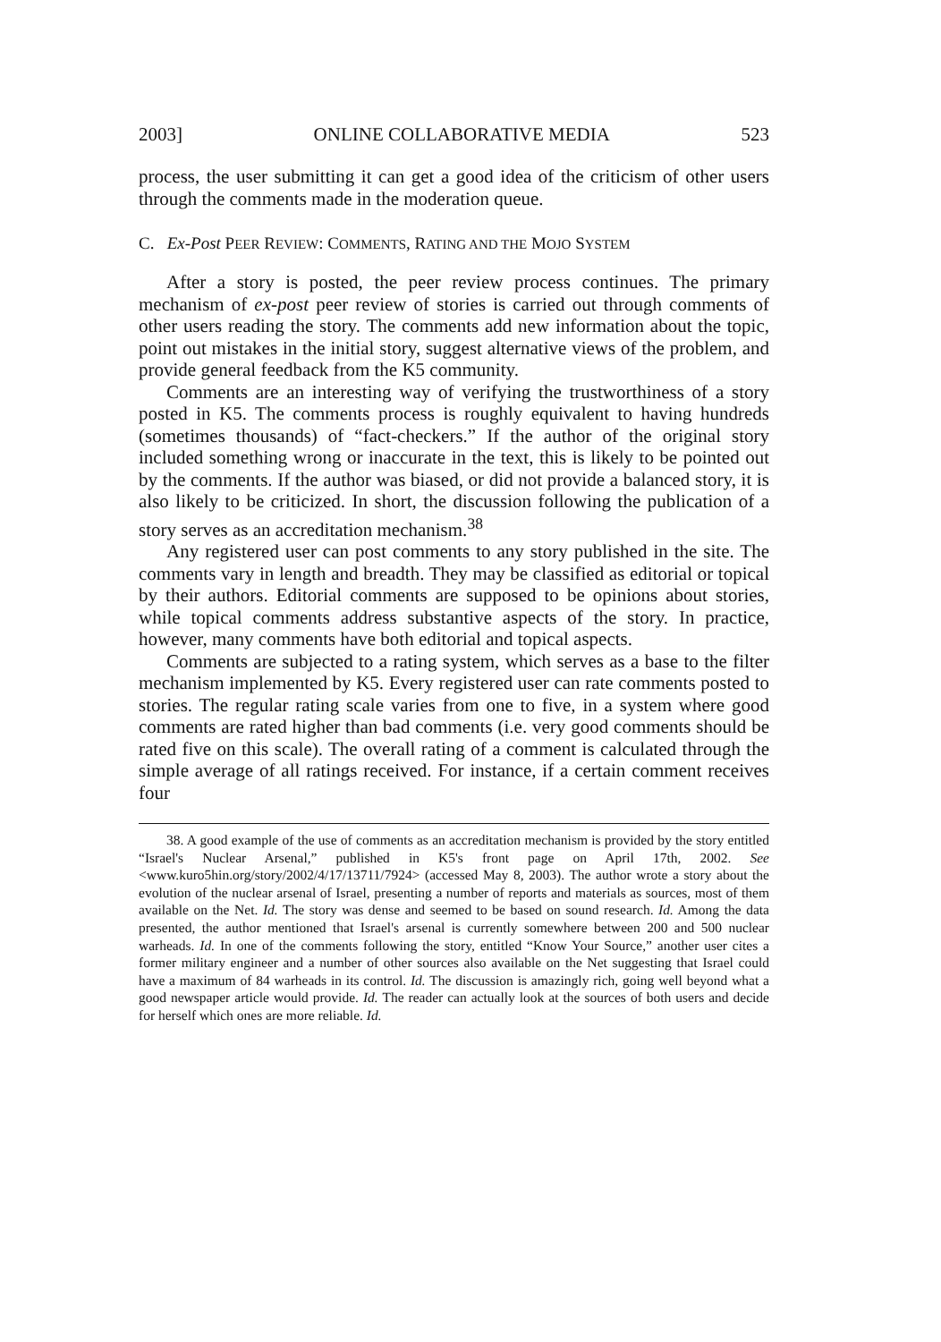2003] ONLINE COLLABORATIVE MEDIA 523
process, the user submitting it can get a good idea of the criticism of other users through the comments made in the moderation queue.
C. Ex-Post PEER REVIEW: COMMENTS, RATING AND THE MOJO SYSTEM
After a story is posted, the peer review process continues. The primary mechanism of ex-post peer review of stories is carried out through comments of other users reading the story. The comments add new information about the topic, point out mistakes in the initial story, suggest alternative views of the problem, and provide general feedback from the K5 community.
Comments are an interesting way of verifying the trustworthiness of a story posted in K5. The comments process is roughly equivalent to having hundreds (sometimes thousands) of “fact-checkers.” If the author of the original story included something wrong or inaccurate in the text, this is likely to be pointed out by the comments. If the author was biased, or did not provide a balanced story, it is also likely to be criticized. In short, the discussion following the publication of a story serves as an accreditation mechanism.<sup>38</sup>
Any registered user can post comments to any story published in the site. The comments vary in length and breadth. They may be classified as editorial or topical by their authors. Editorial comments are supposed to be opinions about stories, while topical comments address substantive aspects of the story. In practice, however, many comments have both editorial and topical aspects.
Comments are subjected to a rating system, which serves as a base to the filter mechanism implemented by K5. Every registered user can rate comments posted to stories. The regular rating scale varies from one to five, in a system where good comments are rated higher than bad comments (i.e. very good comments should be rated five on this scale). The overall rating of a comment is calculated through the simple average of all ratings received. For instance, if a certain comment receives four
38. A good example of the use of comments as an accreditation mechanism is provided by the story entitled “Israel's Nuclear Arsenal,” published in K5's front page on April 17th, 2002. See <www.kuro5hin.org/story/2002/4/17/13711/7924> (accessed May 8, 2003). The author wrote a story about the evolution of the nuclear arsenal of Israel, presenting a number of reports and materials as sources, most of them available on the Net. Id. The story was dense and seemed to be based on sound research. Id. Among the data presented, the author mentioned that Israel's arsenal is currently somewhere between 200 and 500 nuclear warheads. Id. In one of the comments following the story, entitled “Know Your Source,” another user cites a former military engineer and a number of other sources also available on the Net suggesting that Israel could have a maximum of 84 warheads in its control. Id. The discussion is amazingly rich, going well beyond what a good newspaper article would provide. Id. The reader can actually look at the sources of both users and decide for herself which ones are more reliable. Id.